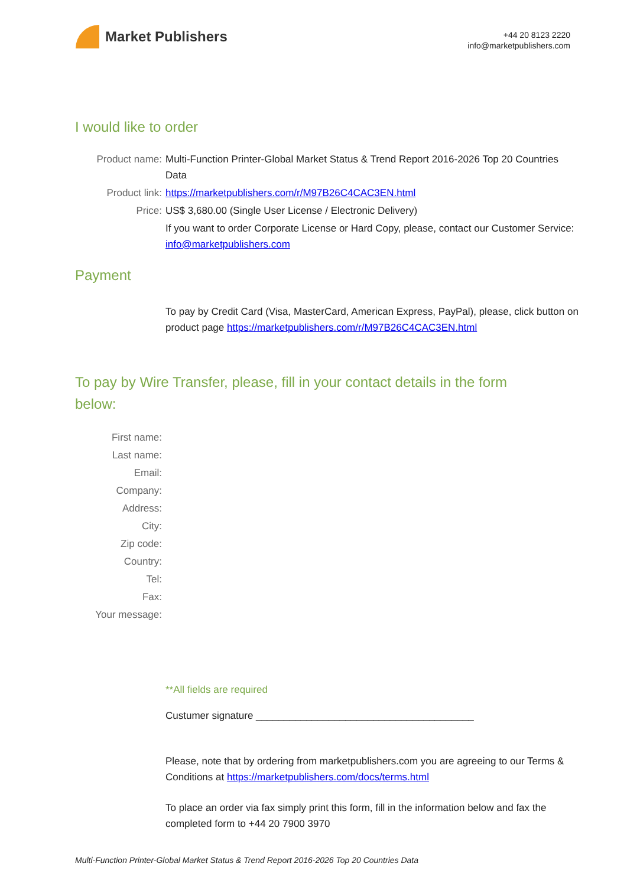Market Publishers
+44 20 8123 2220
info@marketpublishers.com
I would like to order
Product name: Multi-Function Printer-Global Market Status & Trend Report 2016-2026 Top 20 Countries Data
Product link: https://marketpublishers.com/r/M97B26C4CAC3EN.html
Price: US$ 3,680.00 (Single User License / Electronic Delivery)
If you want to order Corporate License or Hard Copy, please, contact our Customer Service:
info@marketpublishers.com
Payment
To pay by Credit Card (Visa, MasterCard, American Express, PayPal), please, click button on product page https://marketpublishers.com/r/M97B26C4CAC3EN.html
To pay by Wire Transfer, please, fill in your contact details in the form below:
First name:
Last name:
Email:
Company:
Address:
City:
Zip code:
Country:
Tel:
Fax:
Your message:
**All fields are required
Custumer signature _______________________________________
Please, note that by ordering from marketpublishers.com you are agreeing to our Terms & Conditions at https://marketpublishers.com/docs/terms.html
To place an order via fax simply print this form, fill in the information below and fax the completed form to +44 20 7900 3970
Multi-Function Printer-Global Market Status & Trend Report 2016-2026 Top 20 Countries Data